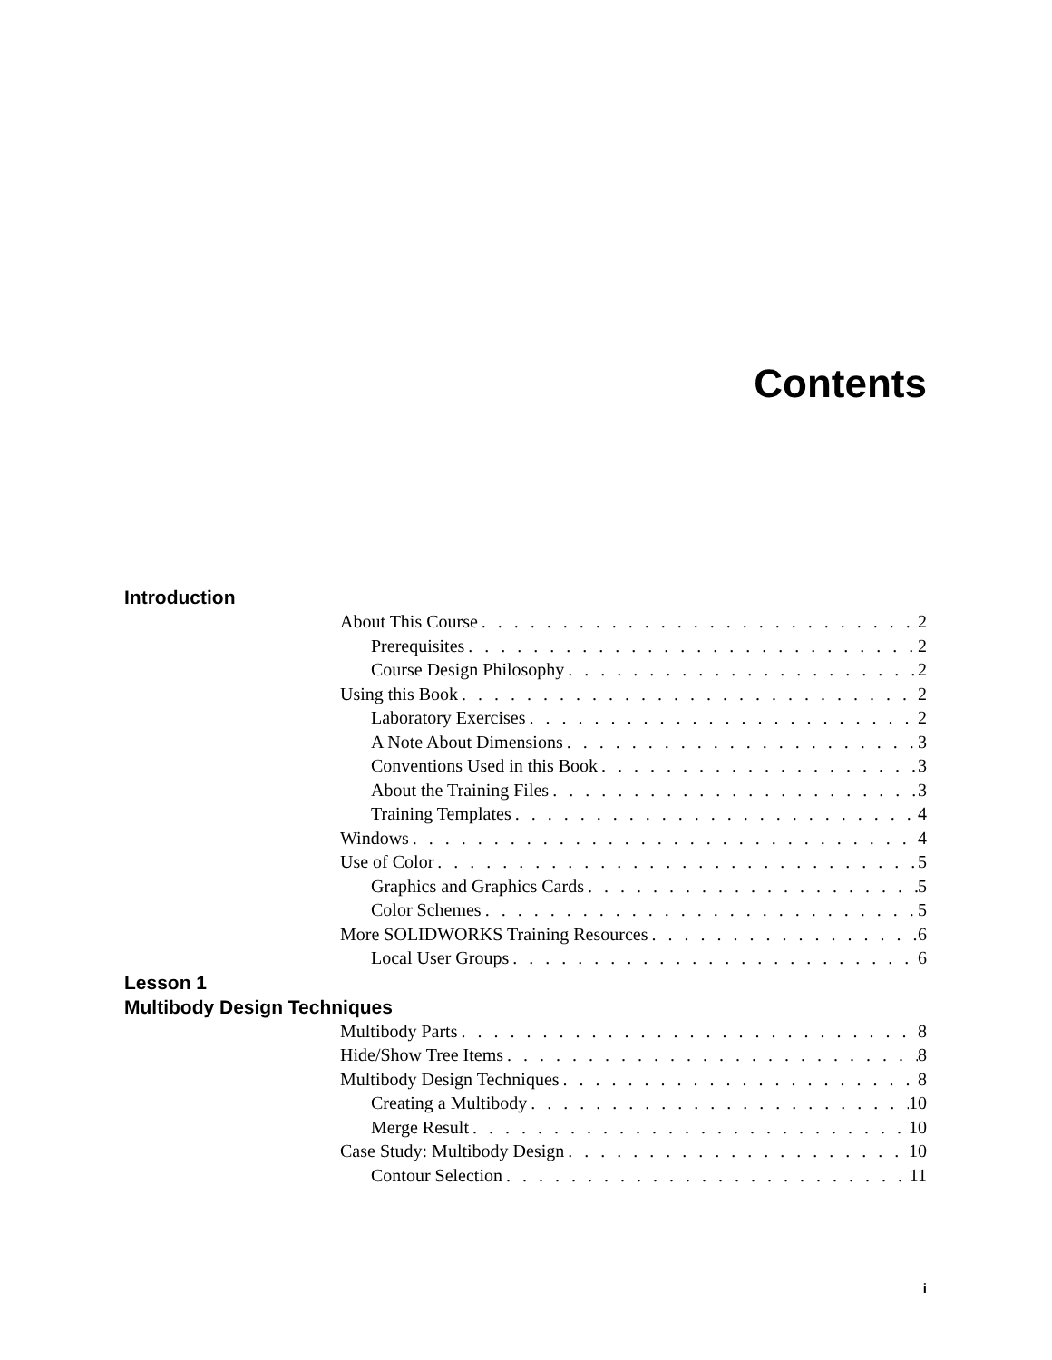Contents
Introduction
About This Course 2
Prerequisites 2
Course Design Philosophy 2
Using this Book 2
Laboratory Exercises 2
A Note About Dimensions 3
Conventions Used in this Book 3
About the Training Files 3
Training Templates 4
Windows 4
Use of Color 5
Graphics and Graphics Cards 5
Color Schemes 5
More SOLIDWORKS Training Resources 6
Local User Groups 6
Lesson 1
Multibody Design Techniques
Multibody Parts 8
Hide/Show Tree Items 8
Multibody Design Techniques 8
Creating a Multibody 10
Merge Result 10
Case Study: Multibody Design 10
Contour Selection 11
i